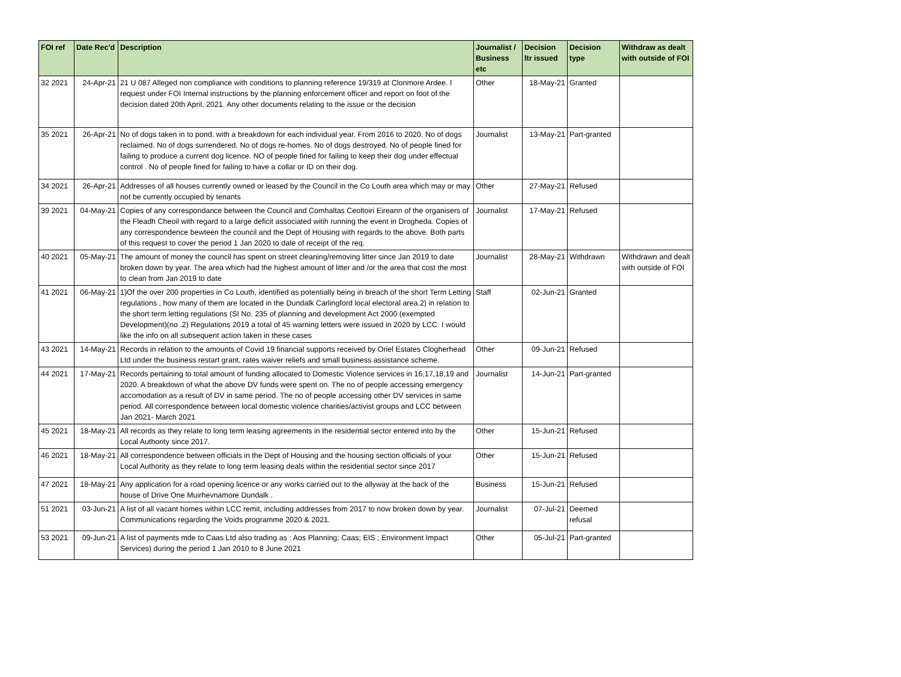| FOI ref | Date Rec'd | Description | Journalist / Business etc | Decision ltr issued | Decision type | Withdraw as dealt with outside of FOI |
| --- | --- | --- | --- | --- | --- | --- |
| 32 2021 | 24-Apr-21 | 21 U 087 Alleged non compliance with conditions to planning reference 19/319 at Clonmore Ardee. I request under FOI Internal instructions by the planning enforcement officer and report on foot of the decision dated 20th April, 2021. Any other documents relating to the issue or the decision | Other | 18-May-21 | Granted | |
| 35 2021 | 26-Apr-21 | No of dogs taken in to pond, with a breakdown for each individual year. From 2016 to 2020. No of dogs reclaimed. No of dogs surrendered. No of dogs re-homes. No of dogs destroyed. No of people fined for failing to produce a current dog licence. NO of people fined for failing to keep their dog under effectual control . No of people fined for failing to have a collar or ID on their dog. | Journalist | 13-May-21 | Part-granted | |
| 34 2021 | 26-Apr-21 | Addresses of all houses currently owned or leased by the Council in the Co Louth area which may or may not be currently occupied by tenants | Other | 27-May-21 | Refused | |
| 39 2021 | 04-May-21 | Copies of any correspondance between the Council and Comhaltas Ceoltoiri Eireann of the organisers of the Fleadh Cheoil with regard to a large deficit associated witih running the event in Drogheda. Copies of any correspondence bewteen the council and the Dept of Housing with regards to the above. Both parts of this request to cover the period 1 Jan 2020 to date of receipt of the req. | Journalist | 17-May-21 | Refused | |
| 40 2021 | 05-May-21 | The amount of money the council has spent on street cleaning/removing litter since Jan 2019 to date broken down by year. The area which had the highest amount of litter and /or the area that cost the most to clean from Jan 2019 to date | Journalist | 28-May-21 | Withdrawn | Withdrawn and dealt with outside of FOI |
| 41 2021 | 06-May-21 | 1)Of the over 200 properties in Co Louth, identified as potentially being in breach of the short Term Letting regulations , how many of them are located in the Dundalk Carlingford local electoral area.2) in relation to the short term letting regulations (SI No. 235 of planning and development Act 2000 (exempted Development)(no .2) Regulations 2019 a total of 45 warning letters were issued in 2020 by LCC. I would like the info on all subsequent action taken in these cases | Staff | 02-Jun-21 | Granted | |
| 43 2021 | 14-May-21 | Records in relation to the amounts of Covid 19 financial supports received by Oriel Estates Clogherhead Ltd under the business restart grant, rates waiver reliefs and small business assistance scheme. | Other | 09-Jun-21 | Refused | |
| 44 2021 | 17-May-21 | Records pertaining to total amount of funding allocated to Domestic Violence services in 16,17,18,19 and 2020. A breakdown of what the above DV funds were spent on. The no of people accessing emergency accomodation as a result of DV in same period. The no of people accessing other DV services in same period. All correspondence between local domestic violence charities/activist groups and LCC between Jan 2021- March 2021 | Journalist | 14-Jun-21 | Part-granted | |
| 45 2021 | 18-May-21 | All records as they relate to long term leasing agreements in the residential sector entered into by the Local Authority since 2017. | Other | 15-Jun-21 | Refused | |
| 46 2021 | 18-May-21 | All correspondence between officials in the Dept of Housing and the housing section officials of your Local Authority as they relate to long term leasing deals within the residential sector since 2017 | Other | 15-Jun-21 | Refused | |
| 47 2021 | 18-May-21 | Any application for a road opening licence or any works carried out to the allyway at the back of the house of Drive One Muirhevnamore Dundalk . | Business | 15-Jun-21 | Refused | |
| 51 2021 | 03-Jun-21 | A list of all vacant homes within LCC remit, including addresses from 2017 to now broken down by year. Communications regarding the Voids programme 2020 & 2021. | Journalist | 07-Jul-21 | Deemed refusal | |
| 53 2021 | 09-Jun-21 | A list of payments mde to Caas Ltd also trading as : Aos Planning; Caas; EIS ; Environment Impact Services) during the period 1 Jan 2010 to 8 June 2021 | Other | 05-Jul-21 | Part-granted | |